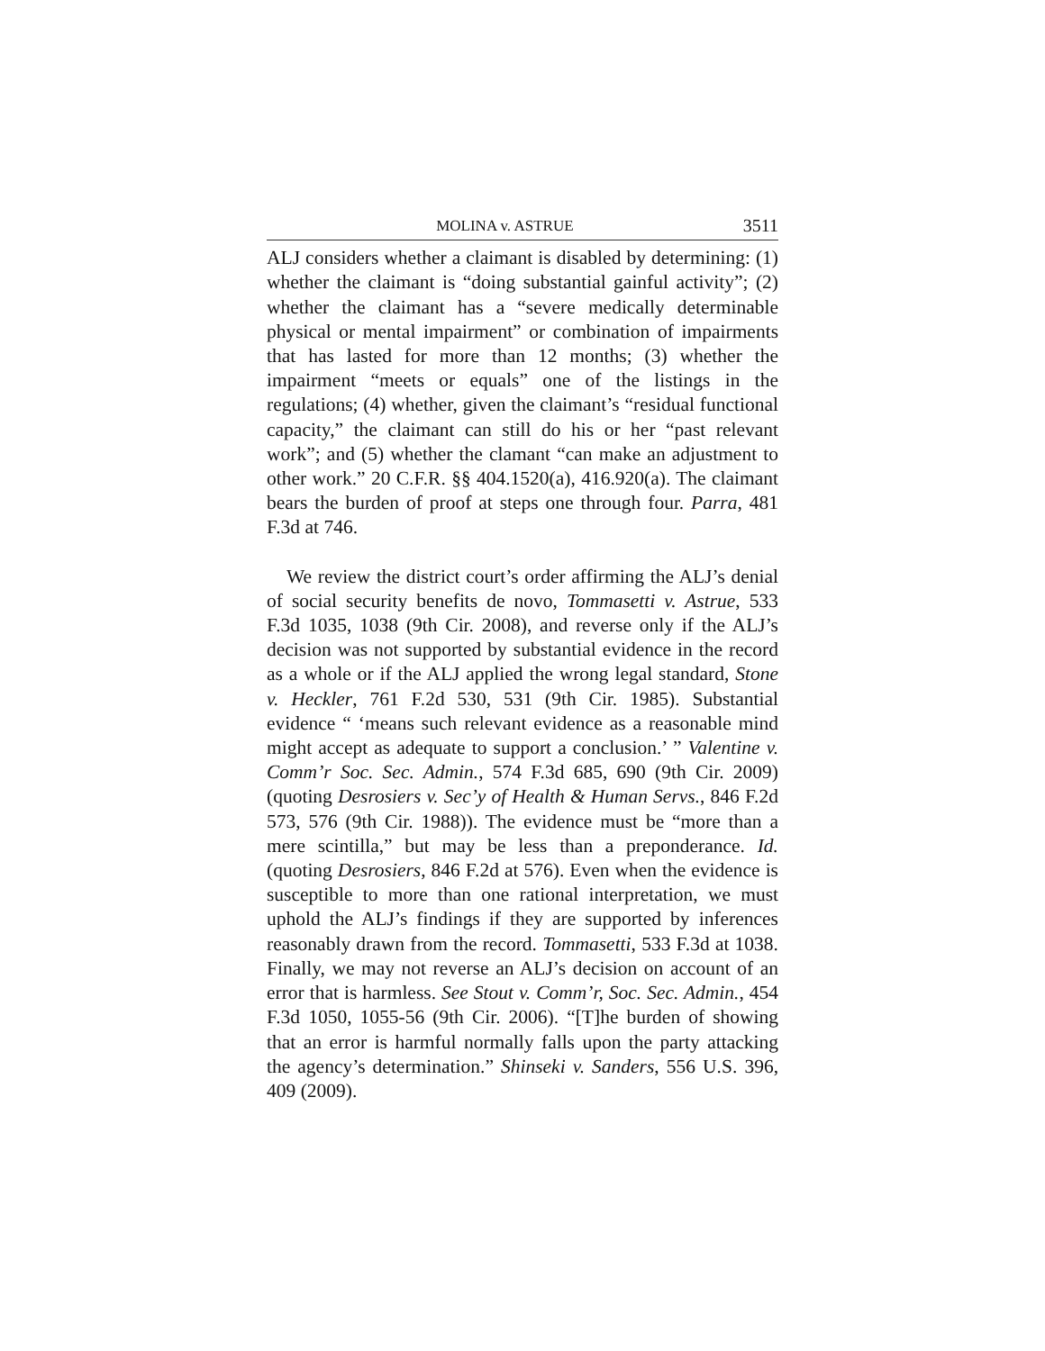MOLINA v. ASTRUE 3511
ALJ considers whether a claimant is disabled by determining: (1) whether the claimant is “doing substantial gainful activity”; (2) whether the claimant has a “severe medically determinable physical or mental impairment” or combination of impairments that has lasted for more than 12 months; (3) whether the impairment “meets or equals” one of the listings in the regulations; (4) whether, given the claimant’s “residual functional capacity,” the claimant can still do his or her “past relevant work”; and (5) whether the clamant “can make an adjustment to other work.” 20 C.F.R. §§ 404.1520(a), 416.920(a). The claimant bears the burden of proof at steps one through four. Parra, 481 F.3d at 746.
We review the district court’s order affirming the ALJ’s denial of social security benefits de novo, Tommasetti v. Astrue, 533 F.3d 1035, 1038 (9th Cir. 2008), and reverse only if the ALJ’s decision was not supported by substantial evidence in the record as a whole or if the ALJ applied the wrong legal standard, Stone v. Heckler, 761 F.2d 530, 531 (9th Cir. 1985). Substantial evidence “ ‘means such relevant evidence as a reasonable mind might accept as adequate to support a conclusion.’ ” Valentine v. Comm’r Soc. Sec. Admin., 574 F.3d 685, 690 (9th Cir. 2009) (quoting Desrosiers v. Sec’y of Health & Human Servs., 846 F.2d 573, 576 (9th Cir. 1988)). The evidence must be “more than a mere scintilla,” but may be less than a preponderance. Id. (quoting Desrosiers, 846 F.2d at 576). Even when the evidence is susceptible to more than one rational interpretation, we must uphold the ALJ’s findings if they are supported by inferences reasonably drawn from the record. Tommasetti, 533 F.3d at 1038. Finally, we may not reverse an ALJ’s decision on account of an error that is harmless. See Stout v. Comm’r, Soc. Sec. Admin., 454 F.3d 1050, 1055-56 (9th Cir. 2006). “[T]he burden of showing that an error is harmful normally falls upon the party attacking the agency’s determination.” Shinseki v. Sanders, 556 U.S. 396, 409 (2009).